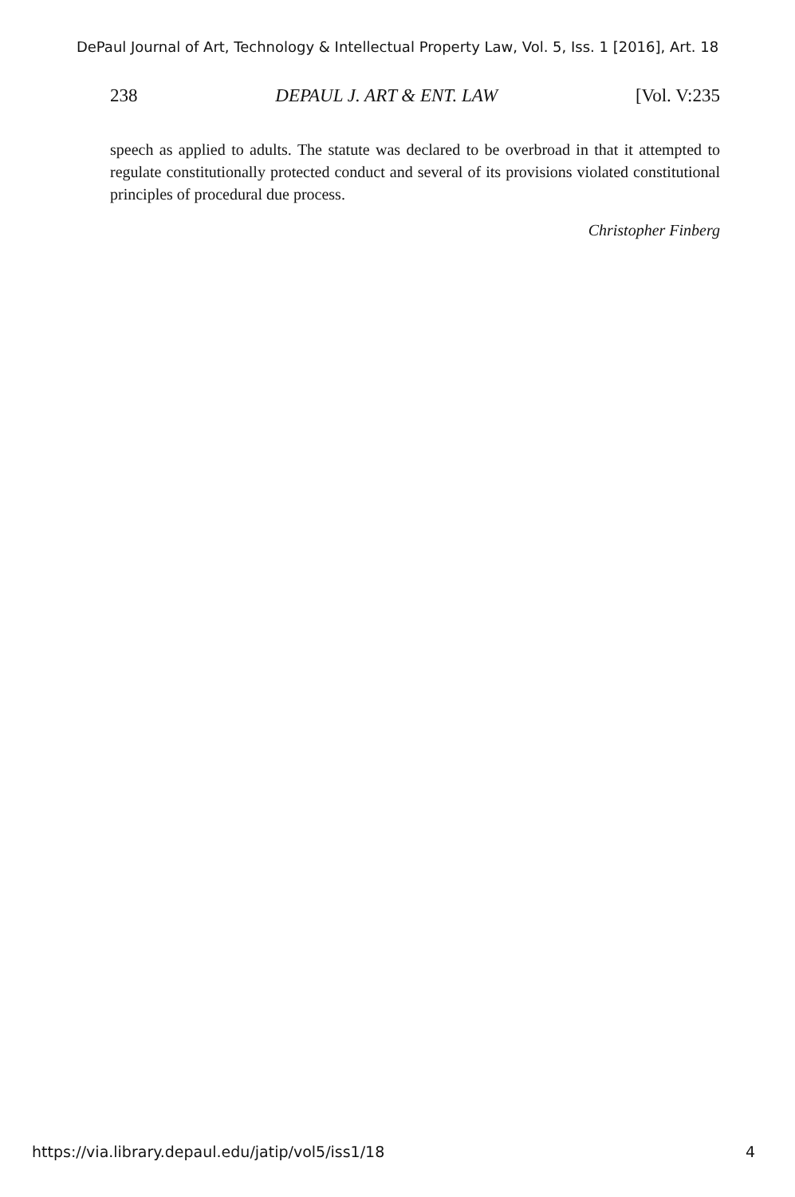DePaul Journal of Art, Technology & Intellectual Property Law, Vol. 5, Iss. 1 [2016], Art. 18
238 DEPAUL J. ART & ENT. LAW [Vol. V:235
speech as applied to adults. The statute was declared to be overbroad in that it attempted to regulate constitutionally protected conduct and several of its provisions violated constitutional principles of procedural due process.
Christopher Finberg
https://via.library.depaul.edu/jatip/vol5/iss1/18 4